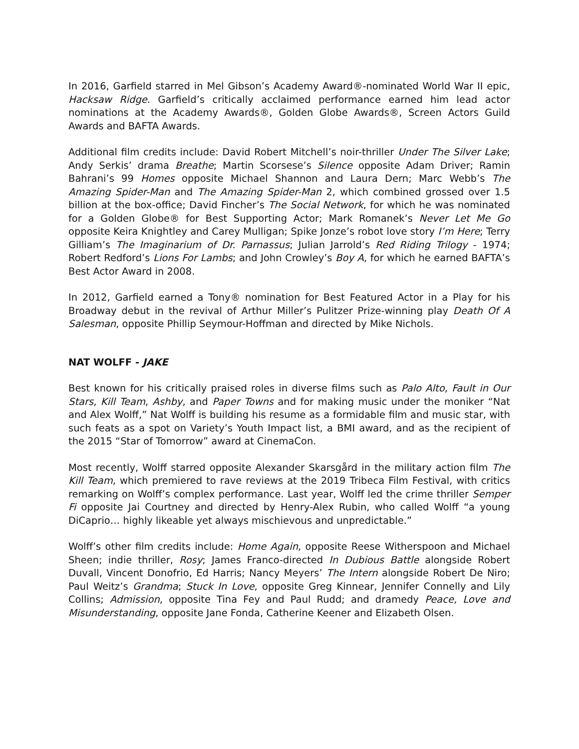In 2016, Garfield starred in Mel Gibson’s Academy Award®-nominated World War II epic, Hacksaw Ridge. Garfield’s critically acclaimed performance earned him lead actor nominations at the Academy Awards®, Golden Globe Awards®, Screen Actors Guild Awards and BAFTA Awards.
Additional film credits include: David Robert Mitchell’s noir-thriller Under The Silver Lake; Andy Serkis’ drama Breathe; Martin Scorsese’s Silence opposite Adam Driver; Ramin Bahrani’s 99 Homes opposite Michael Shannon and Laura Dern; Marc Webb’s The Amazing Spider-Man and The Amazing Spider-Man 2, which combined grossed over 1.5 billion at the box-office; David Fincher’s The Social Network, for which he was nominated for a Golden Globe® for Best Supporting Actor; Mark Romanek’s Never Let Me Go opposite Keira Knightley and Carey Mulligan; Spike Jonze’s robot love story I’m Here; Terry Gilliam’s The Imaginarium of Dr. Parnassus; Julian Jarrold’s Red Riding Trilogy - 1974; Robert Redford’s Lions For Lambs; and John Crowley’s Boy A, for which he earned BAFTA’s Best Actor Award in 2008.
In 2012, Garfield earned a Tony® nomination for Best Featured Actor in a Play for his Broadway debut in the revival of Arthur Miller’s Pulitzer Prize-winning play Death Of A Salesman, opposite Phillip Seymour-Hoffman and directed by Mike Nichols.
NAT WOLFF - JAKE
Best known for his critically praised roles in diverse films such as Palo Alto, Fault in Our Stars, Kill Team, Ashby, and Paper Towns and for making music under the moniker “Nat and Alex Wolff,” Nat Wolff is building his resume as a formidable film and music star, with such feats as a spot on Variety’s Youth Impact list, a BMI award, and as the recipient of the 2015 “Star of Tomorrow” award at CinemaCon.
Most recently, Wolff starred opposite Alexander Skarsgård in the military action film The Kill Team, which premiered to rave reviews at the 2019 Tribeca Film Festival, with critics remarking on Wolff’s complex performance. Last year, Wolff led the crime thriller Semper Fi opposite Jai Courtney and directed by Henry-Alex Rubin, who called Wolff “a young DiCaprio… highly likeable yet always mischievous and unpredictable.”
Wolff’s other film credits include: Home Again, opposite Reese Witherspoon and Michael Sheen; indie thriller, Rosy; James Franco-directed In Dubious Battle alongside Robert Duvall, Vincent Donofrio, Ed Harris; Nancy Meyers’ The Intern alongside Robert De Niro; Paul Weitz’s Grandma; Stuck In Love, opposite Greg Kinnear, Jennifer Connelly and Lily Collins; Admission, opposite Tina Fey and Paul Rudd; and dramedy Peace, Love and Misunderstanding, opposite Jane Fonda, Catherine Keener and Elizabeth Olsen.